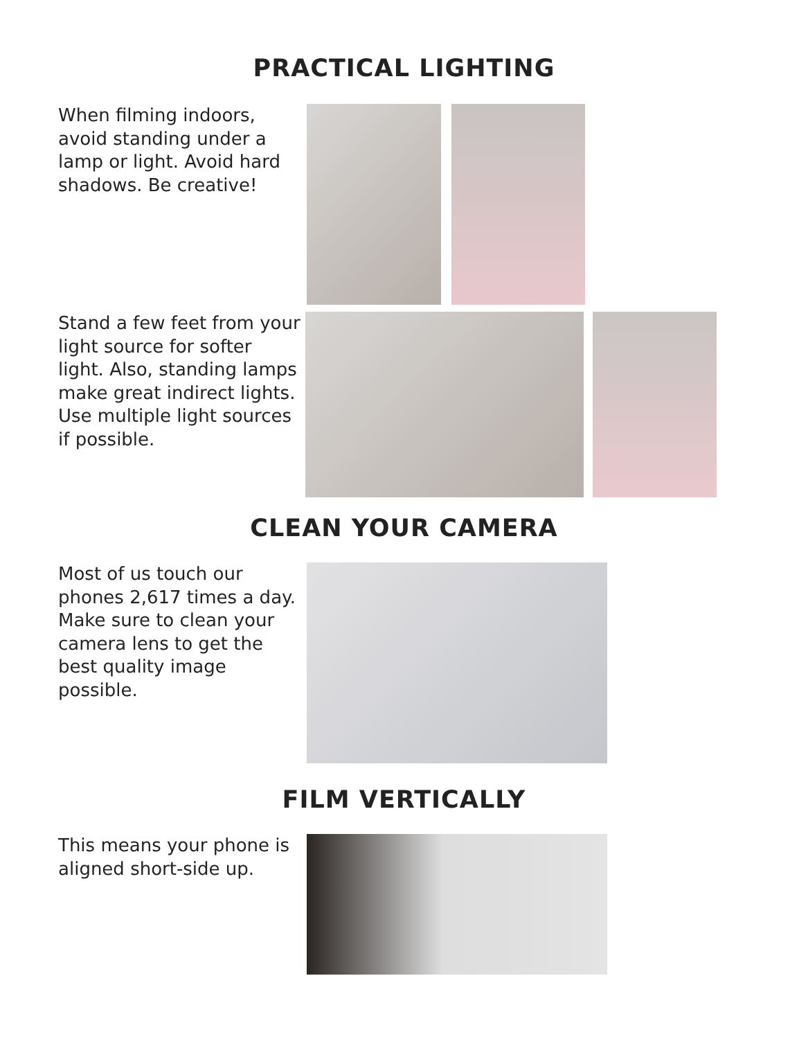PRACTICAL LIGHTING
When filming indoors, avoid standing under a lamp or light. Avoid hard shadows. Be creative!
Stand a few feet from your light source for softer light. Also, standing lamps make great indirect lights. Use multiple light sources if possible.
CLEAN YOUR CAMERA
Most of us touch our phones 2,617 times a day. Make sure to clean your camera lens to get the best quality image possible.
FILM VERTICALLY
This means your phone is aligned short-side up.